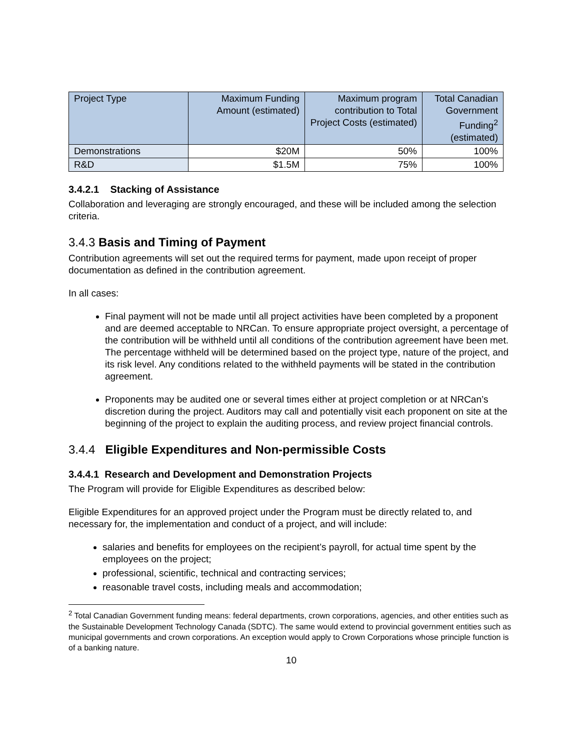| Project Type | Maximum Funding Amount (estimated) | Maximum program contribution to Total Project Costs (estimated) | Total Canadian Government Funding<sup>2</sup> (estimated) |
| --- | --- | --- | --- |
| Demonstrations | $20M | 50% | 100% |
| R&D | $1.5M | 75% | 100% |
3.4.2.1 Stacking of Assistance
Collaboration and leveraging are strongly encouraged, and these will be included among the selection criteria.
3.4.3 Basis and Timing of Payment
Contribution agreements will set out the required terms for payment, made upon receipt of proper documentation as defined in the contribution agreement.
In all cases:
Final payment will not be made until all project activities have been completed by a proponent and are deemed acceptable to NRCan. To ensure appropriate project oversight, a percentage of the contribution will be withheld until all conditions of the contribution agreement have been met. The percentage withheld will be determined based on the project type, nature of the project, and its risk level. Any conditions related to the withheld payments will be stated in the contribution agreement.
Proponents may be audited one or several times either at project completion or at NRCan’s discretion during the project. Auditors may call and potentially visit each proponent on site at the beginning of the project to explain the auditing process, and review project financial controls.
3.4.4 Eligible Expenditures and Non-permissible Costs
3.4.4.1 Research and Development and Demonstration Projects
The Program will provide for Eligible Expenditures as described below:
Eligible Expenditures for an approved project under the Program must be directly related to, and necessary for, the implementation and conduct of a project, and will include:
salaries and benefits for employees on the recipient’s payroll, for actual time spent by the employees on the project;
professional, scientific, technical and contracting services;
reasonable travel costs, including meals and accommodation;
<sup>2</sup> Total Canadian Government funding means: federal departments, crown corporations, agencies, and other entities such as the Sustainable Development Technology Canada (SDTC). The same would extend to provincial government entities such as municipal governments and crown corporations. An exception would apply to Crown Corporations whose principle function is of a banking nature.
10